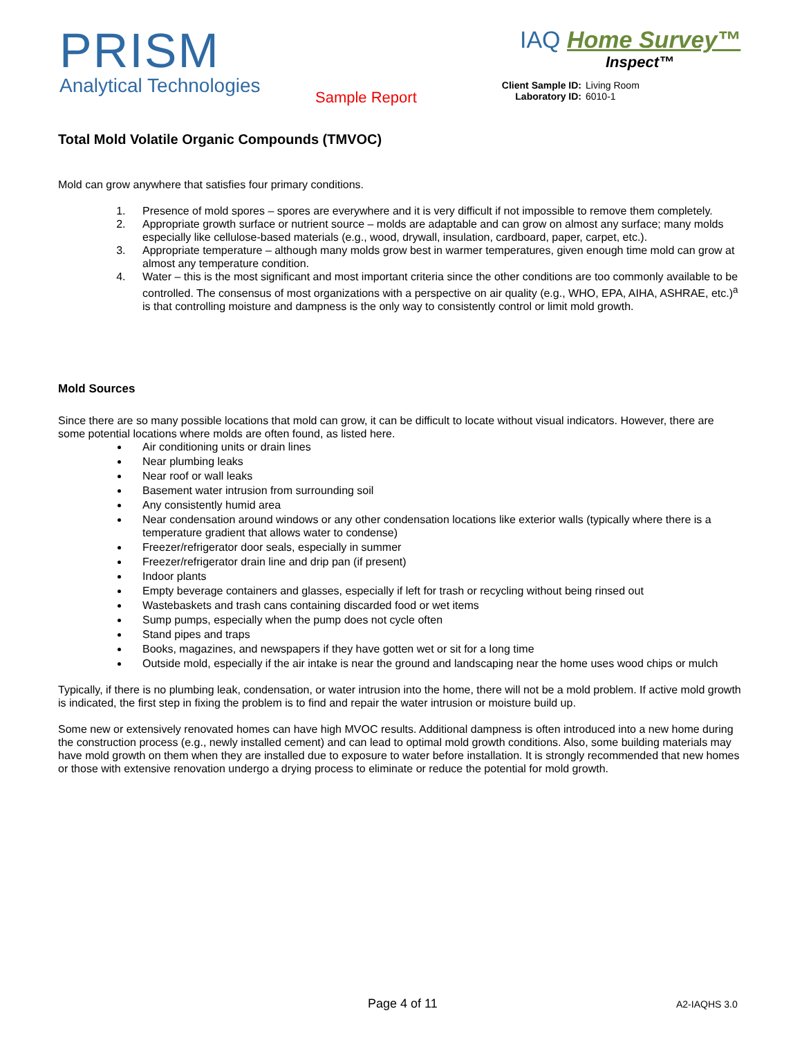PRISM
Analytical Technologies
Sample Report
IAQ Home Survey™
Inspect™
Client Sample ID: Living Room
Laboratory ID: 6010-1
Total Mold Volatile Organic Compounds (TMVOC)
Mold can grow anywhere that satisfies four primary conditions.
1. Presence of mold spores – spores are everywhere and it is very difficult if not impossible to remove them completely.
2. Appropriate growth surface or nutrient source – molds are adaptable and can grow on almost any surface; many molds especially like cellulose-based materials (e.g., wood, drywall, insulation, cardboard, paper, carpet, etc.).
3. Appropriate temperature – although many molds grow best in warmer temperatures, given enough time mold can grow at almost any temperature condition.
4. Water – this is the most significant and most important criteria since the other conditions are too commonly available to be controlled. The consensus of most organizations with a perspective on air quality (e.g., WHO, EPA, AIHA, ASHRAE, etc.)<sup>a</sup> is that controlling moisture and dampness is the only way to consistently control or limit mold growth.
Mold Sources
Since there are so many possible locations that mold can grow, it can be difficult to locate without visual indicators. However, there are some potential locations where molds are often found, as listed here.
Air conditioning units or drain lines
Near plumbing leaks
Near roof or wall leaks
Basement water intrusion from surrounding soil
Any consistently humid area
Near condensation around windows or any other condensation locations like exterior walls (typically where there is a temperature gradient that allows water to condense)
Freezer/refrigerator door seals, especially in summer
Freezer/refrigerator drain line and drip pan (if present)
Indoor plants
Empty beverage containers and glasses, especially if left for trash or recycling without being rinsed out
Wastebaskets and trash cans containing discarded food or wet items
Sump pumps, especially when the pump does not cycle often
Stand pipes and traps
Books, magazines, and newspapers if they have gotten wet or sit for a long time
Outside mold, especially if the air intake is near the ground and landscaping near the home uses wood chips or mulch
Typically, if there is no plumbing leak, condensation, or water intrusion into the home, there will not be a mold problem. If active mold growth is indicated, the first step in fixing the problem is to find and repair the water intrusion or moisture build up.
Some new or extensively renovated homes can have high MVOC results. Additional dampness is often introduced into a new home during the construction process (e.g., newly installed cement) and can lead to optimal mold growth conditions. Also, some building materials may have mold growth on them when they are installed due to exposure to water before installation. It is strongly recommended that new homes or those with extensive renovation undergo a drying process to eliminate or reduce the potential for mold growth.
Page 4 of 11 A2-IAQHS 3.0